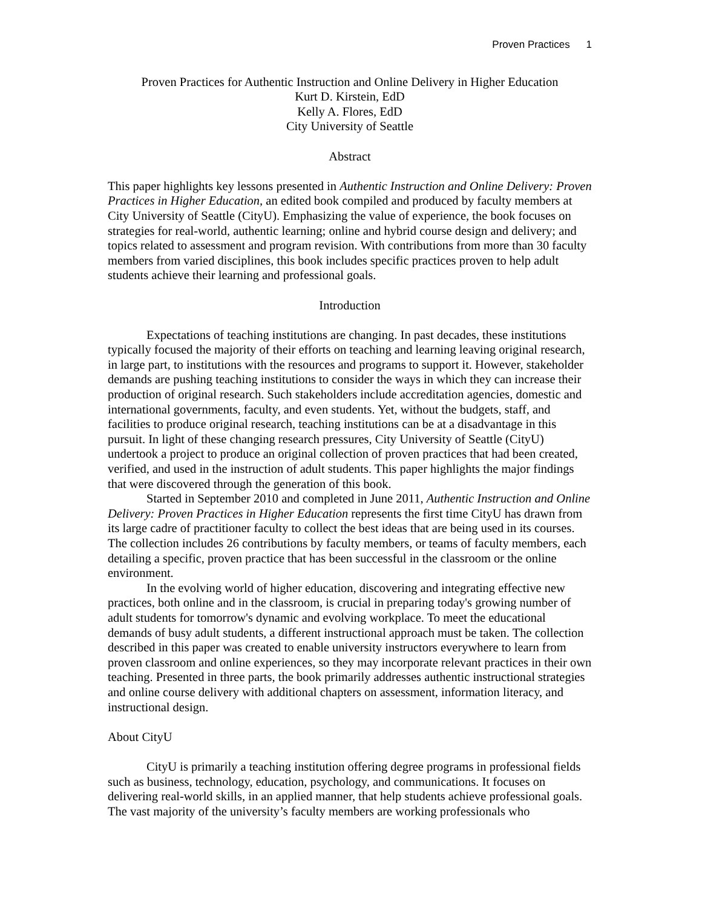Proven Practices 1
Proven Practices for Authentic Instruction and Online Delivery in Higher Education
Kurt D. Kirstein, EdD
Kelly A. Flores, EdD
City University of Seattle
Abstract
This paper highlights key lessons presented in Authentic Instruction and Online Delivery: Proven Practices in Higher Education, an edited book compiled and produced by faculty members at City University of Seattle (CityU). Emphasizing the value of experience, the book focuses on strategies for real-world, authentic learning; online and hybrid course design and delivery; and topics related to assessment and program revision. With contributions from more than 30 faculty members from varied disciplines, this book includes specific practices proven to help adult students achieve their learning and professional goals.
Introduction
Expectations of teaching institutions are changing. In past decades, these institutions typically focused the majority of their efforts on teaching and learning leaving original research, in large part, to institutions with the resources and programs to support it. However, stakeholder demands are pushing teaching institutions to consider the ways in which they can increase their production of original research. Such stakeholders include accreditation agencies, domestic and international governments, faculty, and even students. Yet, without the budgets, staff, and facilities to produce original research, teaching institutions can be at a disadvantage in this pursuit. In light of these changing research pressures, City University of Seattle (CityU) undertook a project to produce an original collection of proven practices that had been created, verified, and used in the instruction of adult students. This paper highlights the major findings that were discovered through the generation of this book.
Started in September 2010 and completed in June 2011, Authentic Instruction and Online Delivery: Proven Practices in Higher Education represents the first time CityU has drawn from its large cadre of practitioner faculty to collect the best ideas that are being used in its courses. The collection includes 26 contributions by faculty members, or teams of faculty members, each detailing a specific, proven practice that has been successful in the classroom or the online environment.
In the evolving world of higher education, discovering and integrating effective new practices, both online and in the classroom, is crucial in preparing today's growing number of adult students for tomorrow's dynamic and evolving workplace. To meet the educational demands of busy adult students, a different instructional approach must be taken. The collection described in this paper was created to enable university instructors everywhere to learn from proven classroom and online experiences, so they may incorporate relevant practices in their own teaching. Presented in three parts, the book primarily addresses authentic instructional strategies and online course delivery with additional chapters on assessment, information literacy, and instructional design.
About CityU
CityU is primarily a teaching institution offering degree programs in professional fields such as business, technology, education, psychology, and communications. It focuses on delivering real-world skills, in an applied manner, that help students achieve professional goals. The vast majority of the university’s faculty members are working professionals who